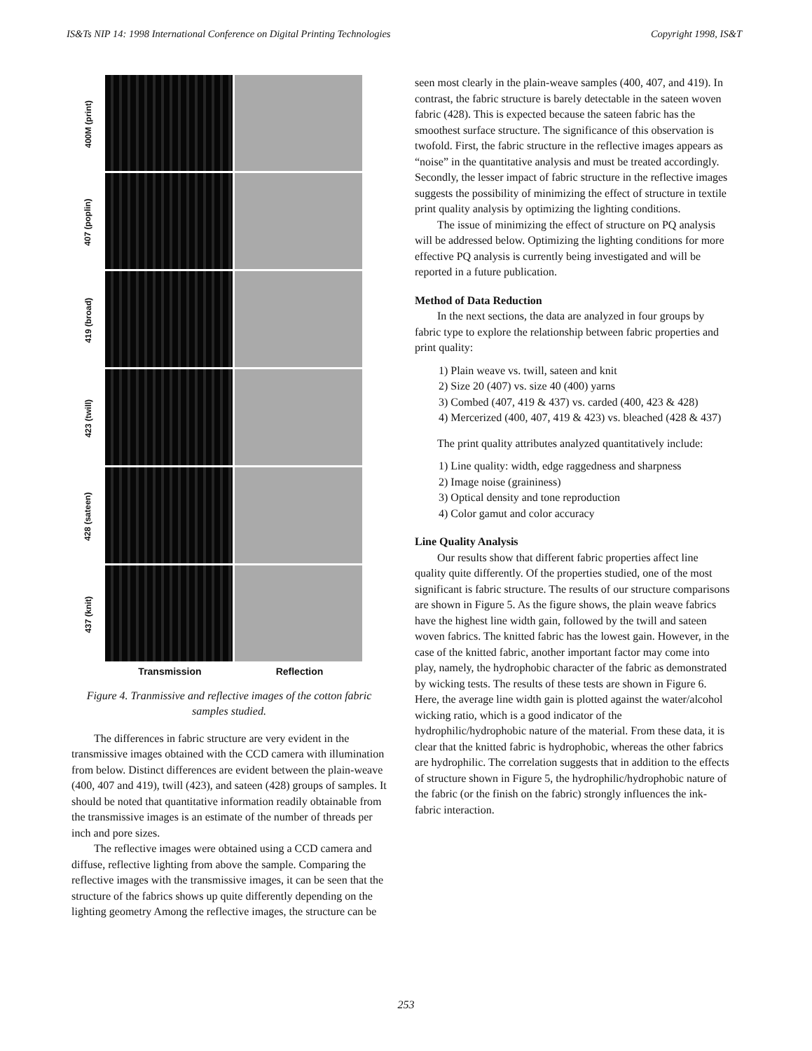IS&Ts NIP 14: 1998 International Conference on Digital Printing Technologies Copyright 1998, IS&T
400M (print)
407 (poplin)
419 (broad)
423 (twill)
428 (sateen)
437 (knit)
Transmission Reflection
Figure 4. Tranmissive and reflective images of the cotton fabric samples studied.
The differences in fabric structure are very evident in the transmissive images obtained with the CCD camera with illumination from below. Distinct differences are evident between the plain-weave (400, 407 and 419), twill (423), and sateen (428) groups of samples. It should be noted that quantitative information readily obtainable from the transmissive images is an estimate of the number of threads per inch and pore sizes.
The reflective images were obtained using a CCD camera and diffuse, reflective lighting from above the sample. Comparing the reflective images with the transmissive images, it can be seen that the structure of the fabrics shows up quite differently depending on the lighting geometry Among the reflective images, the structure can be
seen most clearly in the plain-weave samples (400, 407, and 419). In contrast, the fabric structure is barely detectable in the sateen woven fabric (428). This is expected because the sateen fabric has the smoothest surface structure. The significance of this observation is twofold. First, the fabric structure in the reflective images appears as “noise” in the quantitative analysis and must be treated accordingly. Secondly, the lesser impact of fabric structure in the reflective images suggests the possibility of minimizing the effect of structure in textile print quality analysis by optimizing the lighting conditions.
The issue of minimizing the effect of structure on PQ analysis will be addressed below. Optimizing the lighting conditions for more effective PQ analysis is currently being investigated and will be reported in a future publication.
Method of Data Reduction
In the next sections, the data are analyzed in four groups by fabric type to explore the relationship between fabric properties and print quality:
1) Plain weave vs. twill, sateen and knit
2) Size 20 (407) vs. size 40 (400) yarns
3) Combed (407, 419 & 437) vs. carded (400, 423 & 428)
4) Mercerized (400, 407, 419 & 423) vs. bleached (428 & 437)
The print quality attributes analyzed quantitatively include:
1) Line quality: width, edge raggedness and sharpness
2) Image noise (graininess)
3) Optical density and tone reproduction
4) Color gamut and color accuracy
Line Quality Analysis
Our results show that different fabric properties affect line quality quite differently. Of the properties studied, one of the most significant is fabric structure. The results of our structure comparisons are shown in Figure 5. As the figure shows, the plain weave fabrics have the highest line width gain, followed by the twill and sateen woven fabrics. The knitted fabric has the lowest gain. However, in the case of the knitted fabric, another important factor may come into play, namely, the hydrophobic character of the fabric as demonstrated by wicking tests. The results of these tests are shown in Figure 6. Here, the average line width gain is plotted against the water/alcohol wicking ratio, which is a good indicator of the hydrophilic/hydrophobic nature of the material. From these data, it is clear that the knitted fabric is hydrophobic, whereas the other fabrics are hydrophilic. The correlation suggests that in addition to the effects of structure shown in Figure 5, the hydrophilic/hydrophobic nature of the fabric (or the finish on the fabric) strongly influences the ink-fabric interaction.
253